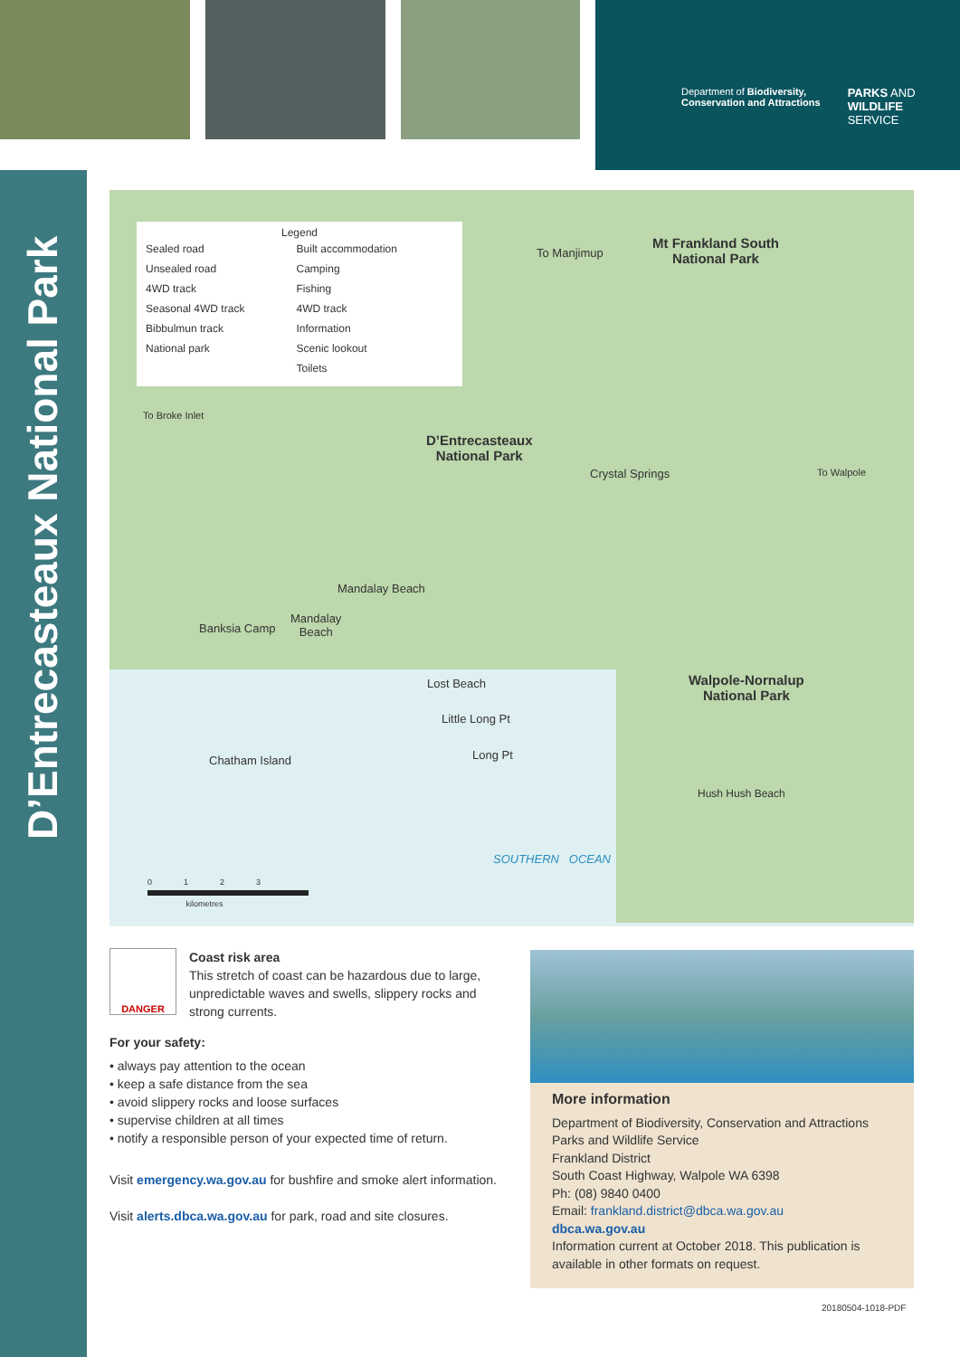Department of Biodiversity,
Conservation and Attractions
PARKS AND
WILDLIFE
SERVICE
D’Entrecasteaux National Park
Legend
Sealed road
Unsealed road
4WD track
Seasonal 4WD track
Bibbulmun track
National park
Built accommodation
Camping
Fishing
4WD track
Information
Scenic lookout
Toilets
To Manjimup
Mt Frankland South
National Park
To Broke Inlet
D’Entrecasteaux
National Park
Crystal Springs To Walpole
Mandalay Beach
Banksia Camp
Mandalay
Beach
Lost Beach
Walpole-Nornalup
National Park
Little Long Pt
Long Pt
Chatham Island
Hush Hush Beach
SOUTHERN OCEAN
0 1 2 3
kilometres
DANGER
Coast risk area
This stretch of coast can be hazardous due to large, unpredictable waves and swells, slippery rocks and strong currents.
For your safety:
• always pay attention to the ocean
• keep a safe distance from the sea
• avoid slippery rocks and loose surfaces
• supervise children at all times
• notify a responsible person of your expected time of return.
Visit emergency.wa.gov.au for bushfire and smoke alert information.
Visit alerts.dbca.wa.gov.au for park, road and site closures.
More information
Department of Biodiversity, Conservation and Attractions
Parks and Wildlife Service
Frankland District
South Coast Highway, Walpole WA 6398
Ph: (08) 9840 0400
Email: frankland.district@dbca.wa.gov.au
dbca.wa.gov.au
Information current at October 2018. This publication is available in other formats on request.
20180504-1018-PDF